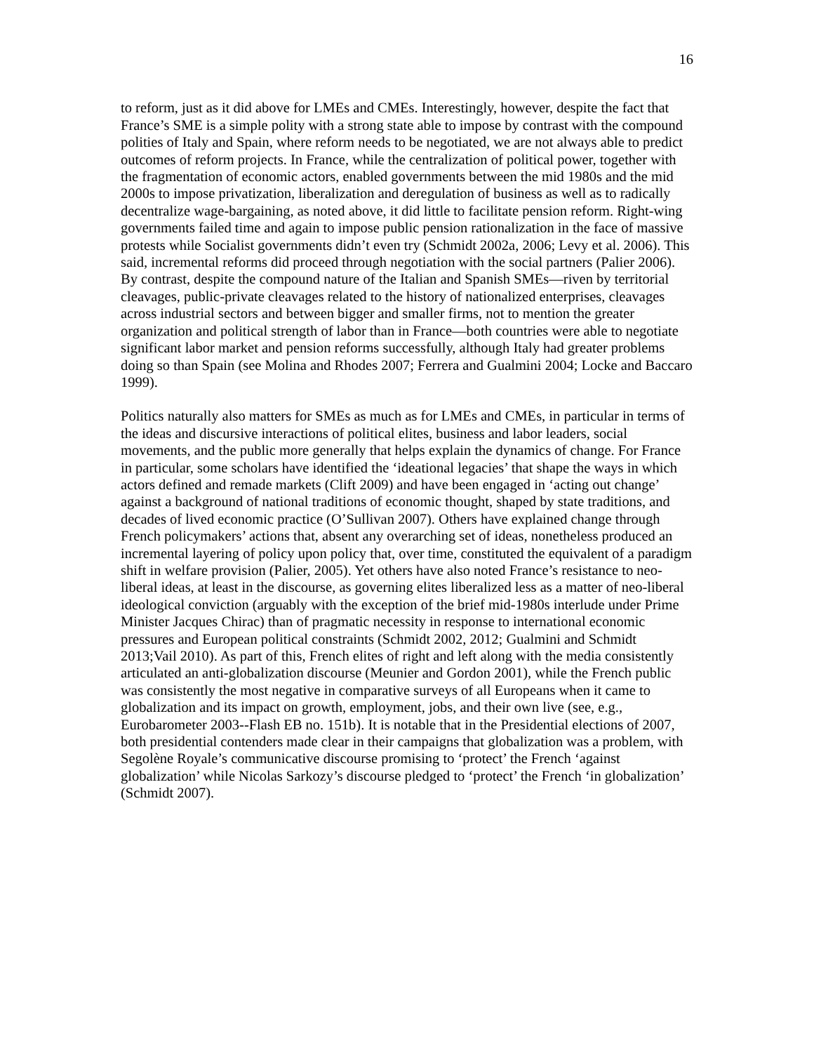16
to reform, just as it did above for LMEs and CMEs. Interestingly, however, despite the fact that France’s SME is a simple polity with a strong state able to impose by contrast with the compound polities of Italy and Spain, where reform needs to be negotiated, we are not always able to predict outcomes of reform projects. In France, while the centralization of political power, together with the fragmentation of economic actors, enabled governments between the mid 1980s and the mid 2000s to impose privatization, liberalization and deregulation of business as well as to radically decentralize wage-bargaining, as noted above, it did little to facilitate pension reform. Right-wing governments failed time and again to impose public pension rationalization in the face of massive protests while Socialist governments didn’t even try (Schmidt 2002a, 2006; Levy et al. 2006). This said, incremental reforms did proceed through negotiation with the social partners (Palier 2006). By contrast, despite the compound nature of the Italian and Spanish SMEs—riven by territorial cleavages, public-private cleavages related to the history of nationalized enterprises, cleavages across industrial sectors and between bigger and smaller firms, not to mention the greater organization and political strength of labor than in France—both countries were able to negotiate significant labor market and pension reforms successfully, although Italy had greater problems doing so than Spain (see Molina and Rhodes 2007; Ferrera and Gualmini 2004; Locke and Baccaro 1999).
Politics naturally also matters for SMEs as much as for LMEs and CMEs, in particular in terms of the ideas and discursive interactions of political elites, business and labor leaders, social movements, and the public more generally that helps explain the dynamics of change. For France in particular, some scholars have identified the ‘ideational legacies’ that shape the ways in which actors defined and remade markets (Clift 2009) and have been engaged in ‘acting out change’ against a background of national traditions of economic thought, shaped by state traditions, and decades of lived economic practice (O’Sullivan 2007). Others have explained change through French policymakers’ actions that, absent any overarching set of ideas, nonetheless produced an incremental layering of policy upon policy that, over time, constituted the equivalent of a paradigm shift in welfare provision (Palier, 2005). Yet others have also noted France’s resistance to neo-liberal ideas, at least in the discourse, as governing elites liberalized less as a matter of neo-liberal ideological conviction (arguably with the exception of the brief mid-1980s interlude under Prime Minister Jacques Chirac) than of pragmatic necessity in response to international economic pressures and European political constraints (Schmidt 2002, 2012; Gualmini and Schmidt 2013;Vail 2010). As part of this, French elites of right and left along with the media consistently articulated an anti-globalization discourse (Meunier and Gordon 2001), while the French public was consistently the most negative in comparative surveys of all Europeans when it came to globalization and its impact on growth, employment, jobs, and their own live (see, e.g., Eurobarometer 2003--Flash EB no. 151b). It is notable that in the Presidential elections of 2007, both presidential contenders made clear in their campaigns that globalization was a problem, with Segolène Royale’s communicative discourse promising to ‘protect’ the French ‘against globalization’ while Nicolas Sarkozy’s discourse pledged to ‘protect’ the French ‘in globalization’ (Schmidt 2007).